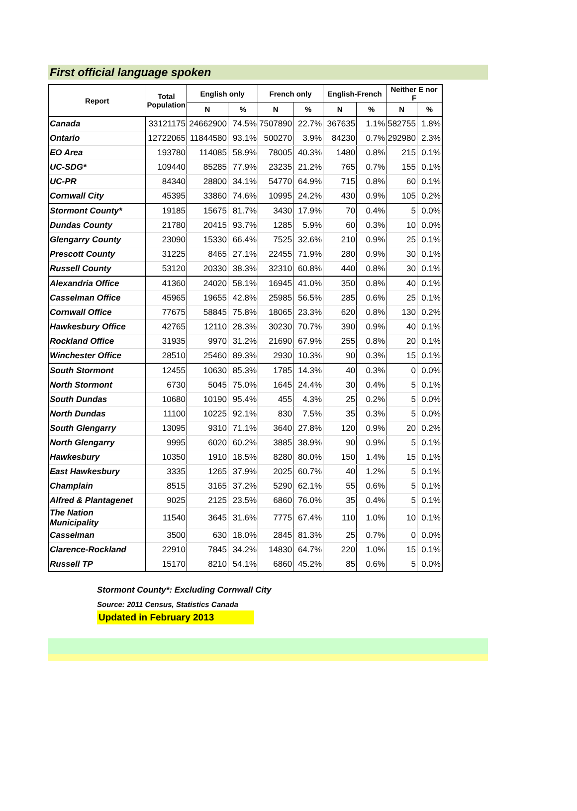First official language spoken
| Report | Total Population | English only | | French only | | English-French | | Neither E nor F | |
| --- | --- | --- | --- | --- | --- | --- | --- | --- | --- |
| | | N | % | N | % | N | % | N | % |
| Canada | 33121175 | 24662900 | 74.5% | 7507890 | 22.7% | 367635 | 1.1% | 582755 | 1.8% |
| Ontario | 12722065 | 11844580 | 93.1% | 500270 | 3.9% | 84230 | 0.7% | 292980 | 2.3% |
| EO Area | 193780 | 114085 | 58.9% | 78005 | 40.3% | 1480 | 0.8% | 215 | 0.1% |
| UC-SDG* | 109440 | 85285 | 77.9% | 23235 | 21.2% | 765 | 0.7% | 155 | 0.1% |
| UC-PR | 84340 | 28800 | 34.1% | 54770 | 64.9% | 715 | 0.8% | 60 | 0.1% |
| Cornwall City | 45395 | 33860 | 74.6% | 10995 | 24.2% | 430 | 0.9% | 105 | 0.2% |
| Stormont County* | 19185 | 15675 | 81.7% | 3430 | 17.9% | 70 | 0.4% | 5 | 0.0% |
| Dundas County | 21780 | 20415 | 93.7% | 1285 | 5.9% | 60 | 0.3% | 10 | 0.0% |
| Glengarry County | 23090 | 15330 | 66.4% | 7525 | 32.6% | 210 | 0.9% | 25 | 0.1% |
| Prescott County | 31225 | 8465 | 27.1% | 22455 | 71.9% | 280 | 0.9% | 30 | 0.1% |
| Russell County | 53120 | 20330 | 38.3% | 32310 | 60.8% | 440 | 0.8% | 30 | 0.1% |
| Alexandria Office | 41360 | 24020 | 58.1% | 16945 | 41.0% | 350 | 0.8% | 40 | 0.1% |
| Casselman Office | 45965 | 19655 | 42.8% | 25985 | 56.5% | 285 | 0.6% | 25 | 0.1% |
| Cornwall Office | 77675 | 58845 | 75.8% | 18065 | 23.3% | 620 | 0.8% | 130 | 0.2% |
| Hawkesbury Office | 42765 | 12110 | 28.3% | 30230 | 70.7% | 390 | 0.9% | 40 | 0.1% |
| Rockland Office | 31935 | 9970 | 31.2% | 21690 | 67.9% | 255 | 0.8% | 20 | 0.1% |
| Winchester Office | 28510 | 25460 | 89.3% | 2930 | 10.3% | 90 | 0.3% | 15 | 0.1% |
| South Stormont | 12455 | 10630 | 85.3% | 1785 | 14.3% | 40 | 0.3% | 0 | 0.0% |
| North Stormont | 6730 | 5045 | 75.0% | 1645 | 24.4% | 30 | 0.4% | 5 | 0.1% |
| South Dundas | 10680 | 10190 | 95.4% | 455 | 4.3% | 25 | 0.2% | 5 | 0.0% |
| North Dundas | 11100 | 10225 | 92.1% | 830 | 7.5% | 35 | 0.3% | 5 | 0.0% |
| South Glengarry | 13095 | 9310 | 71.1% | 3640 | 27.8% | 120 | 0.9% | 20 | 0.2% |
| North Glengarry | 9995 | 6020 | 60.2% | 3885 | 38.9% | 90 | 0.9% | 5 | 0.1% |
| Hawkesbury | 10350 | 1910 | 18.5% | 8280 | 80.0% | 150 | 1.4% | 15 | 0.1% |
| East Hawkesbury | 3335 | 1265 | 37.9% | 2025 | 60.7% | 40 | 1.2% | 5 | 0.1% |
| Champlain | 8515 | 3165 | 37.2% | 5290 | 62.1% | 55 | 0.6% | 5 | 0.1% |
| Alfred & Plantagenet | 9025 | 2125 | 23.5% | 6860 | 76.0% | 35 | 0.4% | 5 | 0.1% |
| The Nation Municipality | 11540 | 3645 | 31.6% | 7775 | 67.4% | 110 | 1.0% | 10 | 0.1% |
| Casselman | 3500 | 630 | 18.0% | 2845 | 81.3% | 25 | 0.7% | 0 | 0.0% |
| Clarence-Rockland | 22910 | 7845 | 34.2% | 14830 | 64.7% | 220 | 1.0% | 15 | 0.1% |
| Russell TP | 15170 | 8210 | 54.1% | 6860 | 45.2% | 85 | 0.6% | 5 | 0.0% |
Stormont County*: Excluding Cornwall City
Source: 2011 Census, Statistics Canada
Updated in February 2013